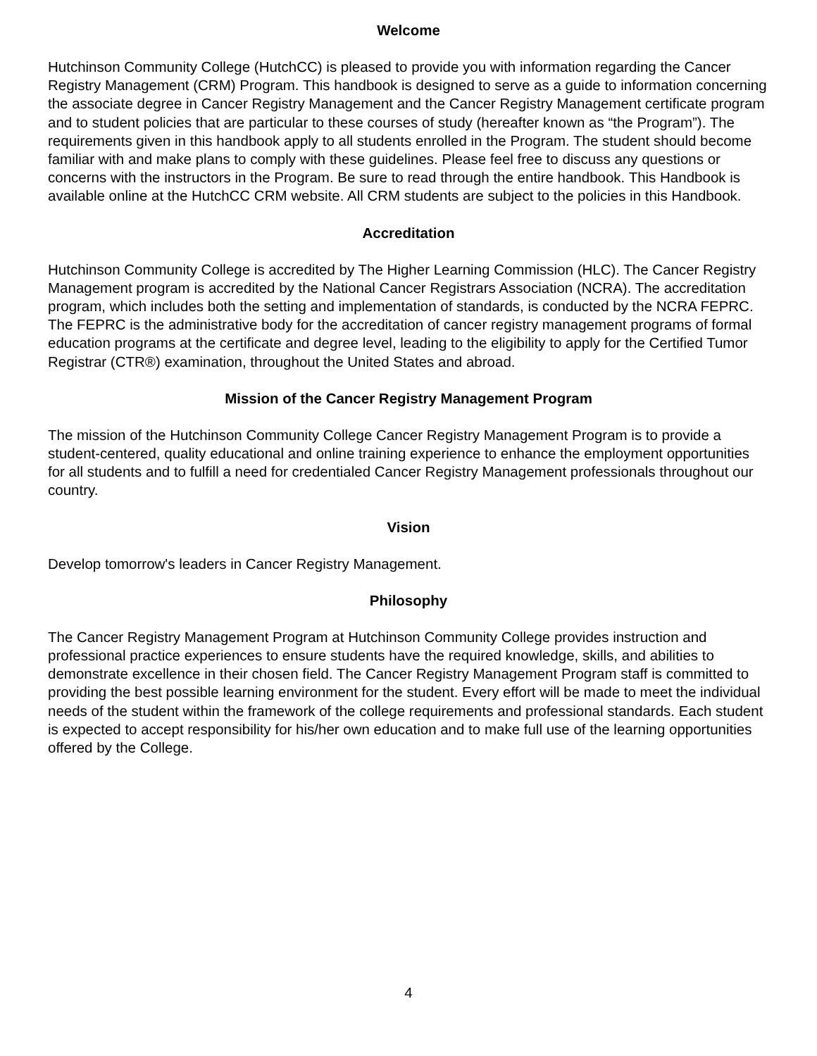Welcome
Hutchinson Community College (HutchCC) is pleased to provide you with information regarding the Cancer Registry Management (CRM) Program. This handbook is designed to serve as a guide to information concerning the associate degree in Cancer Registry Management and the Cancer Registry Management certificate program and to student policies that are particular to these courses of study (hereafter known as “the Program”). The requirements given in this handbook apply to all students enrolled in the Program. The student should become familiar with and make plans to comply with these guidelines. Please feel free to discuss any questions or concerns with the instructors in the Program. Be sure to read through the entire handbook. This Handbook is available online at the HutchCC CRM website. All CRM students are subject to the policies in this Handbook.
Accreditation
Hutchinson Community College is accredited by The Higher Learning Commission (HLC). The Cancer Registry Management program is accredited by the National Cancer Registrars Association (NCRA). The accreditation program, which includes both the setting and implementation of standards, is conducted by the NCRA FEPRC. The FEPRC is the administrative body for the accreditation of cancer registry management programs of formal education programs at the certificate and degree level, leading to the eligibility to apply for the Certified Tumor Registrar (CTR®) examination, throughout the United States and abroad.
Mission of the Cancer Registry Management Program
The mission of the Hutchinson Community College Cancer Registry Management Program is to provide a student-centered, quality educational and online training experience to enhance the employment opportunities for all students and to fulfill a need for credentialed Cancer Registry Management professionals throughout our country.
Vision
Develop tomorrow's leaders in Cancer Registry Management.
Philosophy
The Cancer Registry Management Program at Hutchinson Community College provides instruction and professional practice experiences to ensure students have the required knowledge, skills, and abilities to demonstrate excellence in their chosen field. The Cancer Registry Management Program staff is committed to providing the best possible learning environment for the student. Every effort will be made to meet the individual needs of the student within the framework of the college requirements and professional standards. Each student is expected to accept responsibility for his/her own education and to make full use of the learning opportunities offered by the College.
4